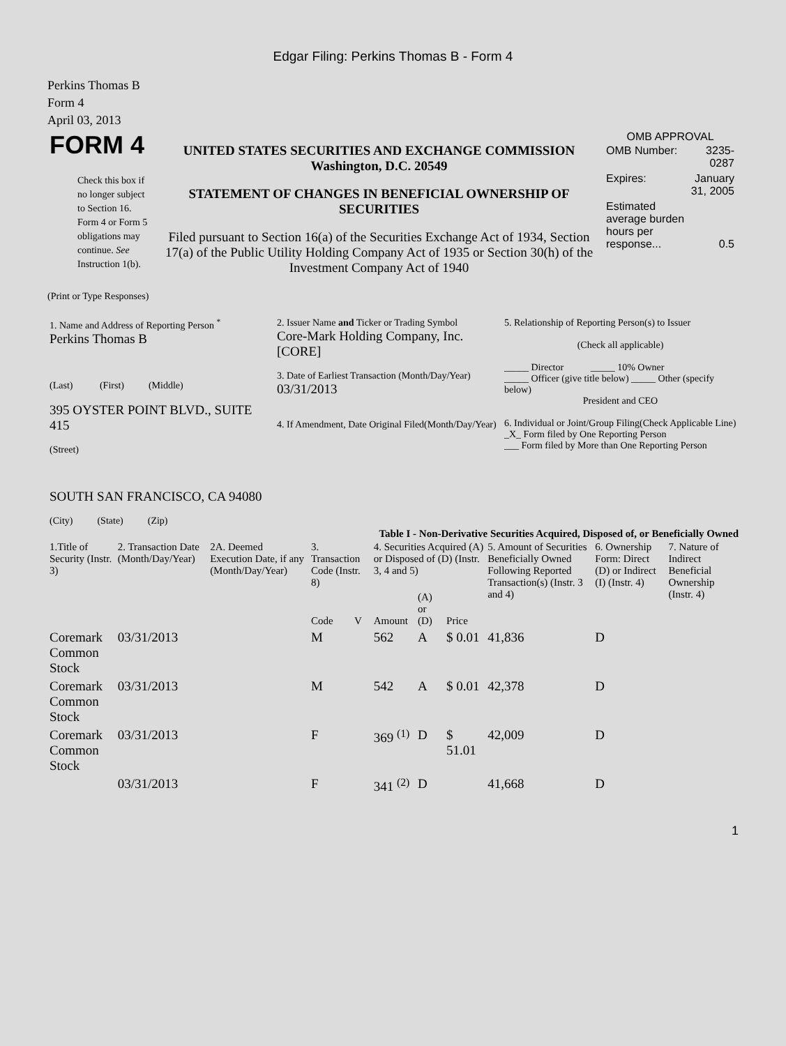Edgar Filing: Perkins Thomas B - Form 4
Perkins Thomas B
Form 4
April 03, 2013
| FORM 4 Check this box if no longer subject to Section 16. Form 4 or Form 5 obligations may continue. See Instruction 1(b). | UNITED STATES SECURITIES AND EXCHANGE COMMISSION Washington, D.C. 20549 STATEMENT OF CHANGES IN BENEFICIAL OWNERSHIP OF SECURITIES Filed pursuant to Section 16(a) of the Securities Exchange Act of 1934, Section 17(a) of the Public Utility Holding Company Act of 1935 or Section 30(h) of the Investment Company Act of 1940 | OMB APPROVAL / OMB Number: / 3235-0287 / / Expires: / January 31, 2005 / / Estimated average burden hours per response... / 0.5 / |
(Print or Type Responses)
| 1. Name and Address of Reporting Person <sup>*</sup> Perkins Thomas B (Last) (First) (Middle) 395 OYSTER POINT BLVD., SUITE 415 (Street) SOUTH SAN FRANCISCO, CA 94080 (City) (State) (Zip) | 2. Issuer Name and Ticker or Trading Symbol Core-Mark Holding Company, Inc. [CORE] 3. Date of Earliest Transaction (Month/Day/Year) 03/31/2013 4. If Amendment, Date Original Filed(Month/Day/Year) | 5. Relationship of Reporting Person(s) to Issuer (Check all applicable) _____ Director _____ 10% Owner _____ Officer (give title below) _____ Other (specify below) President and CEO 6. Individual or Joint/Group Filing(Check Applicable Line) _X_ Form filed by One Reporting Person ___ Form filed by More than One Reporting Person |
Table I - Non-Derivative Securities Acquired, Disposed of, or Beneficially Owned
| 1.Title of Security (Instr. 3) | 2. Transaction Date (Month/Day/Year) | 2A. Deemed Execution Date, if any (Month/Day/Year) | 3. Transaction Code (Instr. 8) | | 4. Securities Acquired (A) or Disposed of (D) (Instr. 3, 4 and 5) | | | 5. Amount of Securities Beneficially Owned Following Reported Transaction(s) (Instr. 3 and 4) | 6. Ownership Form: Direct (D) or Indirect (I) (Instr. 4) | 7. Nature of Indirect Beneficial Ownership (Instr. 4) |
| --- | --- | --- | --- | --- | --- | --- | --- | --- | --- | --- |
| | | | Code | V | Amount | (A) or (D) | Price | | | |
| Coremark Common Stock | 03/31/2013 | | M | | 562 | A | $ 0.01 | 41,836 | D | |
| Coremark Common Stock | 03/31/2013 | | M | | 542 | A | $ 0.01 | 42,378 | D | |
| Coremark Common Stock | 03/31/2013 | | F | | 369 <sup>(1)</sup> | D | $ 51.01 | 42,009 | D | |
| | 03/31/2013 | | F | | 341 <sup>(2)</sup> | D | | 41,668 | D | |
1